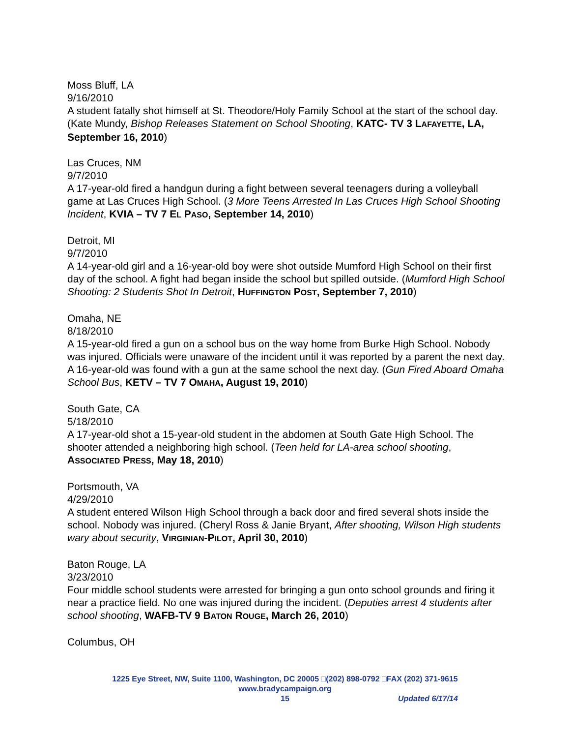Moss Bluff, LA
9/16/2010
A student fatally shot himself at St. Theodore/Holy Family School at the start of the school day. (Kate Mundy, Bishop Releases Statement on School Shooting, KATC- TV 3 LAFAYETTE, LA, September 16, 2010)
Las Cruces, NM
9/7/2010
A 17-year-old fired a handgun during a fight between several teenagers during a volleyball game at Las Cruces High School. (3 More Teens Arrested In Las Cruces High School Shooting Incident, KVIA – TV 7 EL PASO, September 14, 2010)
Detroit, MI
9/7/2010
A 14-year-old girl and a 16-year-old boy were shot outside Mumford High School on their first day of the school. A fight had began inside the school but spilled outside. (Mumford High School Shooting: 2 Students Shot In Detroit, HUFFINGTON POST, September 7, 2010)
Omaha, NE
8/18/2010
A 15-year-old fired a gun on a school bus on the way home from Burke High School. Nobody was injured. Officials were unaware of the incident until it was reported by a parent the next day. A 16-year-old was found with a gun at the same school the next day. (Gun Fired Aboard Omaha School Bus, KETV – TV 7 OMAHA, August 19, 2010)
South Gate, CA
5/18/2010
A 17-year-old shot a 15-year-old student in the abdomen at South Gate High School. The shooter attended a neighboring high school. (Teen held for LA-area school shooting, ASSOCIATED PRESS, May 18, 2010)
Portsmouth, VA
4/29/2010
A student entered Wilson High School through a back door and fired several shots inside the school. Nobody was injured. (Cheryl Ross & Janie Bryant, After shooting, Wilson High students wary about security, VIRGINIAN-PILOT, April 30, 2010)
Baton Rouge, LA
3/23/2010
Four middle school students were arrested for bringing a gun onto school grounds and firing it near a practice field. No one was injured during the incident. (Deputies arrest 4 students after school shooting, WAFB-TV 9 BATON ROUGE, March 26, 2010)
Columbus, OH
1225 Eye Street, NW, Suite 1100, Washington, DC 20005 □(202) 898-0792 □FAX (202) 371-9615
www.bradycampaign.org
15 Updated 6/17/14